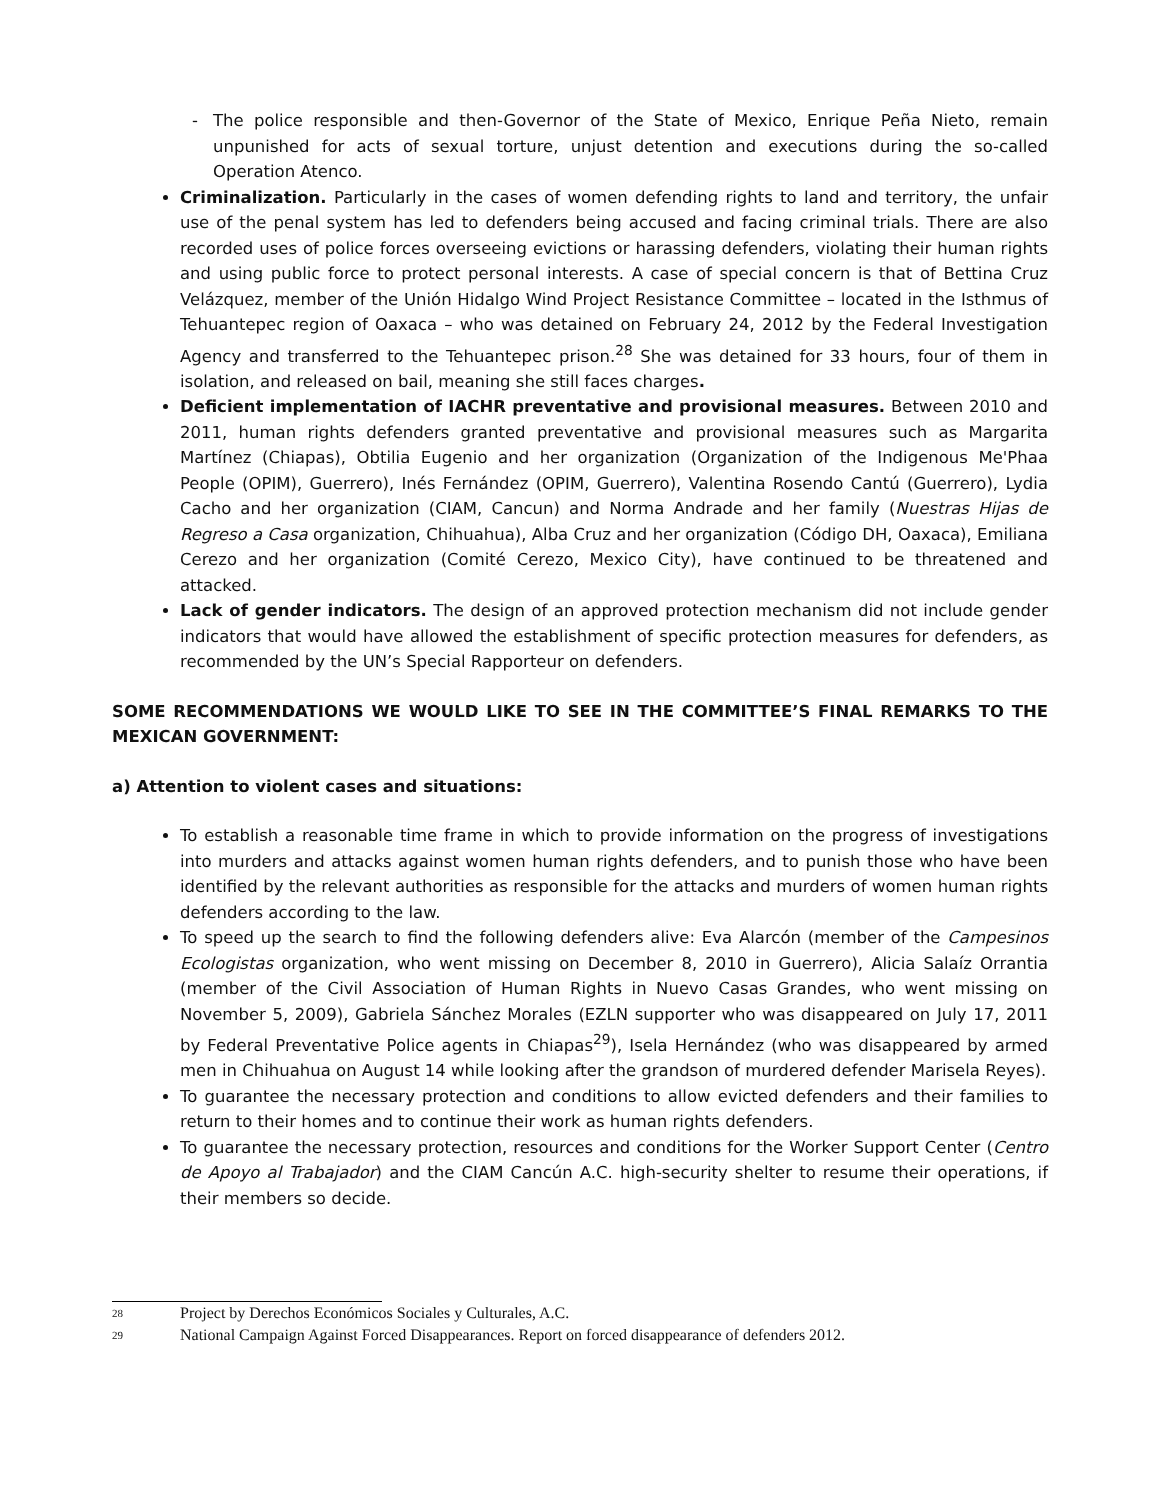- The police responsible and then-Governor of the State of Mexico, Enrique Peña Nieto, remain unpunished for acts of sexual torture, unjust detention and executions during the so-called Operation Atenco.
Criminalization. Particularly in the cases of women defending rights to land and territory, the unfair use of the penal system has led to defenders being accused and facing criminal trials. There are also recorded uses of police forces overseeing evictions or harassing defenders, violating their human rights and using public force to protect personal interests. A case of special concern is that of Bettina Cruz Velázquez, member of the Unión Hidalgo Wind Project Resistance Committee – located in the Isthmus of Tehuantepec region of Oaxaca – who was detained on February 24, 2012 by the Federal Investigation Agency and transferred to the Tehuantepec prison.<sup>28</sup> She was detained for 33 hours, four of them in isolation, and released on bail, meaning she still faces charges.
Deficient implementation of IACHR preventative and provisional measures. Between 2010 and 2011, human rights defenders granted preventative and provisional measures such as Margarita Martínez (Chiapas), Obtilia Eugenio and her organization (Organization of the Indigenous Me'Phaa People (OPIM), Guerrero), Inés Fernández (OPIM, Guerrero), Valentina Rosendo Cantú (Guerrero), Lydia Cacho and her organization (CIAM, Cancun) and Norma Andrade and her family (Nuestras Hijas de Regreso a Casa organization, Chihuahua), Alba Cruz and her organization (Código DH, Oaxaca), Emiliana Cerezo and her organization (Comité Cerezo, Mexico City), have continued to be threatened and attacked.
Lack of gender indicators. The design of an approved protection mechanism did not include gender indicators that would have allowed the establishment of specific protection measures for defenders, as recommended by the UN’s Special Rapporteur on defenders.
SOME RECOMMENDATIONS WE WOULD LIKE TO SEE IN THE COMMITTEE’S FINAL REMARKS TO THE MEXICAN GOVERNMENT:
a) Attention to violent cases and situations:
To establish a reasonable time frame in which to provide information on the progress of investigations into murders and attacks against women human rights defenders, and to punish those who have been identified by the relevant authorities as responsible for the attacks and murders of women human rights defenders according to the law.
To speed up the search to find the following defenders alive: Eva Alarcón (member of the Campesinos Ecologistas organization, who went missing on December 8, 2010 in Guerrero), Alicia Salaíz Orrantia (member of the Civil Association of Human Rights in Nuevo Casas Grandes, who went missing on November 5, 2009), Gabriela Sánchez Morales (EZLN supporter who was disappeared on July 17, 2011 by Federal Preventative Police agents in Chiapas<sup>29</sup>), Isela Hernández (who was disappeared by armed men in Chihuahua on August 14 while looking after the grandson of murdered defender Marisela Reyes).
To guarantee the necessary protection and conditions to allow evicted defenders and their families to return to their homes and to continue their work as human rights defenders.
To guarantee the necessary protection, resources and conditions for the Worker Support Center (Centro de Apoyo al Trabajador) and the CIAM Cancún A.C. high-security shelter to resume their operations, if their members so decide.
<sup>28</sup> Project by Derechos Económicos Sociales y Culturales, A.C.
<sup>29</sup> National Campaign Against Forced Disappearances. Report on forced disappearance of defenders 2012.